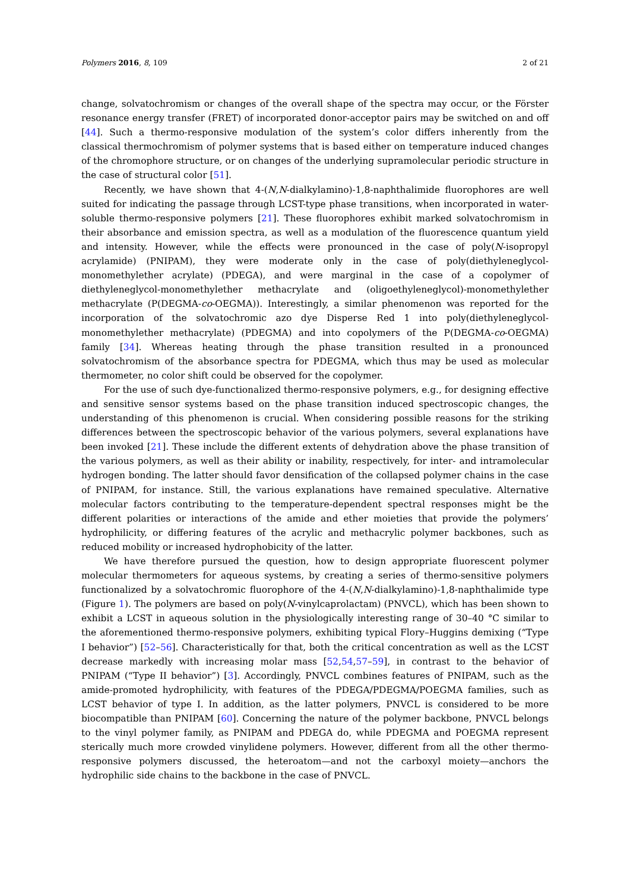Polymers 2016, 8, 109 2 of 21
change, solvatochromism or changes of the overall shape of the spectra may occur, or the Förster resonance energy transfer (FRET) of incorporated donor-acceptor pairs may be switched on and off [44]. Such a thermo-responsive modulation of the system’s color differs inherently from the classical thermochromism of polymer systems that is based either on temperature induced changes of the chromophore structure, or on changes of the underlying supramolecular periodic structure in the case of structural color [51].
Recently, we have shown that 4-(N,N-dialkylamino)-1,8-naphthalimide fluorophores are well suited for indicating the passage through LCST-type phase transitions, when incorporated in water-soluble thermo-responsive polymers [21]. These fluorophores exhibit marked solvatochromism in their absorbance and emission spectra, as well as a modulation of the fluorescence quantum yield and intensity. However, while the effects were pronounced in the case of poly(N-isopropyl acrylamide) (PNIPAM), they were moderate only in the case of poly(diethyleneglycol-monomethylether acrylate) (PDEGA), and were marginal in the case of a copolymer of diethyleneglycol-monomethylether methacrylate and (oligoethyleneglycol)-monomethylether methacrylate (P(DEGMA-co-OEGMA)). Interestingly, a similar phenomenon was reported for the incorporation of the solvatochromic azo dye Disperse Red 1 into poly(diethyleneglycol-monomethylether methacrylate) (PDEGMA) and into copolymers of the P(DEGMA-co-OEGMA) family [34]. Whereas heating through the phase transition resulted in a pronounced solvatochromism of the absorbance spectra for PDEGMA, which thus may be used as molecular thermometer, no color shift could be observed for the copolymer.
For the use of such dye-functionalized thermo-responsive polymers, e.g., for designing effective and sensitive sensor systems based on the phase transition induced spectroscopic changes, the understanding of this phenomenon is crucial. When considering possible reasons for the striking differences between the spectroscopic behavior of the various polymers, several explanations have been invoked [21]. These include the different extents of dehydration above the phase transition of the various polymers, as well as their ability or inability, respectively, for inter- and intramolecular hydrogen bonding. The latter should favor densification of the collapsed polymer chains in the case of PNIPAM, for instance. Still, the various explanations have remained speculative. Alternative molecular factors contributing to the temperature-dependent spectral responses might be the different polarities or interactions of the amide and ether moieties that provide the polymers’ hydrophilicity, or differing features of the acrylic and methacrylic polymer backbones, such as reduced mobility or increased hydrophobicity of the latter.
We have therefore pursued the question, how to design appropriate fluorescent polymer molecular thermometers for aqueous systems, by creating a series of thermo-sensitive polymers functionalized by a solvatochromic fluorophore of the 4-(N,N-dialkylamino)-1,8-naphthalimide type (Figure 1). The polymers are based on poly(N-vinylcaprolactam) (PNVCL), which has been shown to exhibit a LCST in aqueous solution in the physiologically interesting range of 30–40 °C similar to the aforementioned thermo-responsive polymers, exhibiting typical Flory–Huggins demixing (“Type I behavior”) [52–56]. Characteristically for that, both the critical concentration as well as the LCST decrease markedly with increasing molar mass [52,54,57–59], in contrast to the behavior of PNIPAM (“Type II behavior”) [3]. Accordingly, PNVCL combines features of PNIPAM, such as the amide-promoted hydrophilicity, with features of the PDEGA/PDEGMA/POEGMA families, such as LCST behavior of type I. In addition, as the latter polymers, PNVCL is considered to be more biocompatible than PNIPAM [60]. Concerning the nature of the polymer backbone, PNVCL belongs to the vinyl polymer family, as PNIPAM and PDEGA do, while PDEGMA and POEGMA represent sterically much more crowded vinylidene polymers. However, different from all the other thermo-responsive polymers discussed, the heteroatom—and not the carboxyl moiety—anchors the hydrophilic side chains to the backbone in the case of PNVCL.